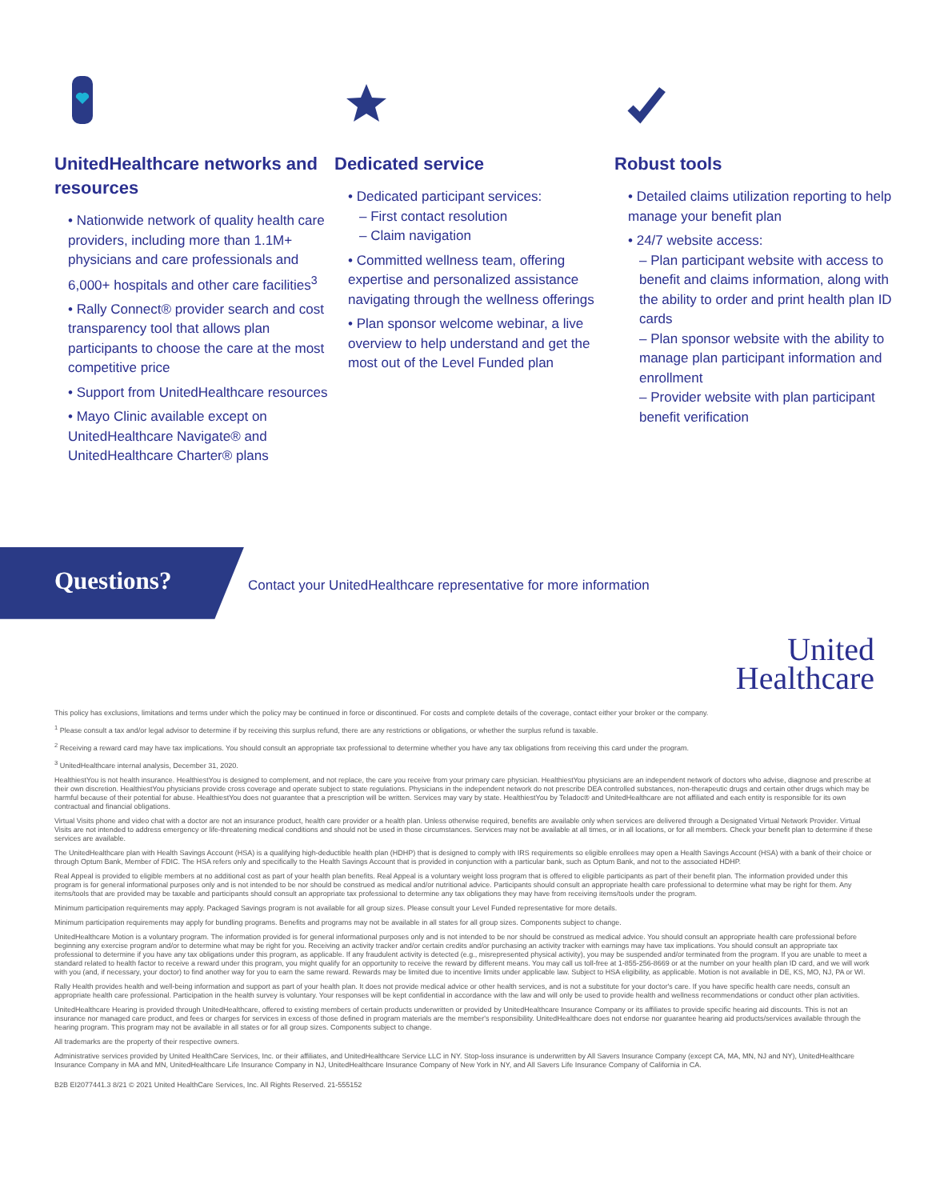UnitedHealthcare networks and resources
• Nationwide network of quality health care providers, including more than 1.1M+ physicians and care professionals and 6,000+ hospitals and other care facilities<sup>3</sup>
• Rally Connect® provider search and cost transparency tool that allows plan participants to choose the care at the most competitive price
• Support from UnitedHealthcare resources
• Mayo Clinic available except on UnitedHealthcare Navigate® and UnitedHealthcare Charter® plans
Dedicated service
• Dedicated participant services:
– First contact resolution
– Claim navigation
• Committed wellness team, offering expertise and personalized assistance navigating through the wellness offerings
• Plan sponsor welcome webinar, a live overview to help understand and get the most out of the Level Funded plan
Robust tools
• Detailed claims utilization reporting to help manage your benefit plan
• 24/7 website access:
– Plan participant website with access to benefit and claims information, along with the ability to order and print health plan ID cards
– Plan sponsor website with the ability to manage plan participant information and enrollment
– Provider website with plan participant benefit verification
Questions?
Contact your UnitedHealthcare representative for more information
United
Healthcare
This policy has exclusions, limitations and terms under which the policy may be continued in force or discontinued. For costs and complete details of the coverage, contact either your broker or the company.
<sup>1</sup> Please consult a tax and/or legal advisor to determine if by receiving this surplus refund, there are any restrictions or obligations, or whether the surplus refund is taxable.
<sup>2</sup> Receiving a reward card may have tax implications. You should consult an appropriate tax professional to determine whether you have any tax obligations from receiving this card under the program.
<sup>3</sup> UnitedHealthcare internal analysis, December 31, 2020.
HealthiestYou is not health insurance. HealthiestYou is designed to complement, and not replace, the care you receive from your primary care physician. HealthiestYou physicians are an independent network of doctors who advise, diagnose and prescribe at their own discretion. HealthiestYou physicians provide cross coverage and operate subject to state regulations. Physicians in the independent network do not prescribe DEA controlled substances, non-therapeutic drugs and certain other drugs which may be harmful because of their potential for abuse. HealthiestYou does not guarantee that a prescription will be written. Services may vary by state. HealthiestYou by Teladoc® and UnitedHealthcare are not affiliated and each entity is responsible for its own contractual and financial obligations.
Virtual Visits phone and video chat with a doctor are not an insurance product, health care provider or a health plan. Unless otherwise required, benefits are available only when services are delivered through a Designated Virtual Network Provider. Virtual Visits are not intended to address emergency or life-threatening medical conditions and should not be used in those circumstances. Services may not be available at all times, or in all locations, or for all members. Check your benefit plan to determine if these services are available.
The UnitedHealthcare plan with Health Savings Account (HSA) is a qualifying high-deductible health plan (HDHP) that is designed to comply with IRS requirements so eligible enrollees may open a Health Savings Account (HSA) with a bank of their choice or through Optum Bank, Member of FDIC. The HSA refers only and specifically to the Health Savings Account that is provided in conjunction with a particular bank, such as Optum Bank, and not to the associated HDHP.
Real Appeal is provided to eligible members at no additional cost as part of your health plan benefits. Real Appeal is a voluntary weight loss program that is offered to eligible participants as part of their benefit plan. The information provided under this program is for general informational purposes only and is not intended to be nor should be construed as medical and/or nutritional advice. Participants should consult an appropriate health care professional to determine what may be right for them. Any items/tools that are provided may be taxable and participants should consult an appropriate tax professional to determine any tax obligations they may have from receiving items/tools under the program.
Minimum participation requirements may apply. Packaged Savings program is not available for all group sizes. Please consult your Level Funded representative for more details.
Minimum participation requirements may apply for bundling programs. Benefits and programs may not be available in all states for all group sizes. Components subject to change.
UnitedHealthcare Motion is a voluntary program. The information provided is for general informational purposes only and is not intended to be nor should be construed as medical advice. You should consult an appropriate health care professional before beginning any exercise program and/or to determine what may be right for you. Receiving an activity tracker and/or certain credits and/or purchasing an activity tracker with earnings may have tax implications. You should consult an appropriate tax professional to determine if you have any tax obligations under this program, as applicable. If any fraudulent activity is detected (e.g., misrepresented physical activity), you may be suspended and/or terminated from the program. If you are unable to meet a standard related to health factor to receive a reward under this program, you might qualify for an opportunity to receive the reward by different means. You may call us toll-free at 1-855-256-8669 or at the number on your health plan ID card, and we will work with you (and, if necessary, your doctor) to find another way for you to earn the same reward. Rewards may be limited due to incentive limits under applicable law. Subject to HSA eligibility, as applicable. Motion is not available in DE, KS, MO, NJ, PA or WI.
Rally Health provides health and well-being information and support as part of your health plan. It does not provide medical advice or other health services, and is not a substitute for your doctor's care. If you have specific health care needs, consult an appropriate health care professional. Participation in the health survey is voluntary. Your responses will be kept confidential in accordance with the law and will only be used to provide health and wellness recommendations or conduct other plan activities.
UnitedHealthcare Hearing is provided through UnitedHealthcare, offered to existing members of certain products underwritten or provided by UnitedHealthcare Insurance Company or its affiliates to provide specific hearing aid discounts. This is not an insurance nor managed care product, and fees or charges for services in excess of those defined in program materials are the member's responsibility. UnitedHealthcare does not endorse nor guarantee hearing aid products/services available through the hearing program. This program may not be available in all states or for all group sizes. Components subject to change.
All trademarks are the property of their respective owners.
Administrative services provided by United HealthCare Services, Inc. or their affiliates, and UnitedHealthcare Service LLC in NY. Stop-loss insurance is underwritten by All Savers Insurance Company (except CA, MA, MN, NJ and NY), UnitedHealthcare Insurance Company in MA and MN, UnitedHealthcare Life Insurance Company in NJ, UnitedHealthcare Insurance Company of New York in NY, and All Savers Life Insurance Company of California in CA.
B2B EI2077441.3 8/21 © 2021 United HealthCare Services, Inc. All Rights Reserved. 21-555152